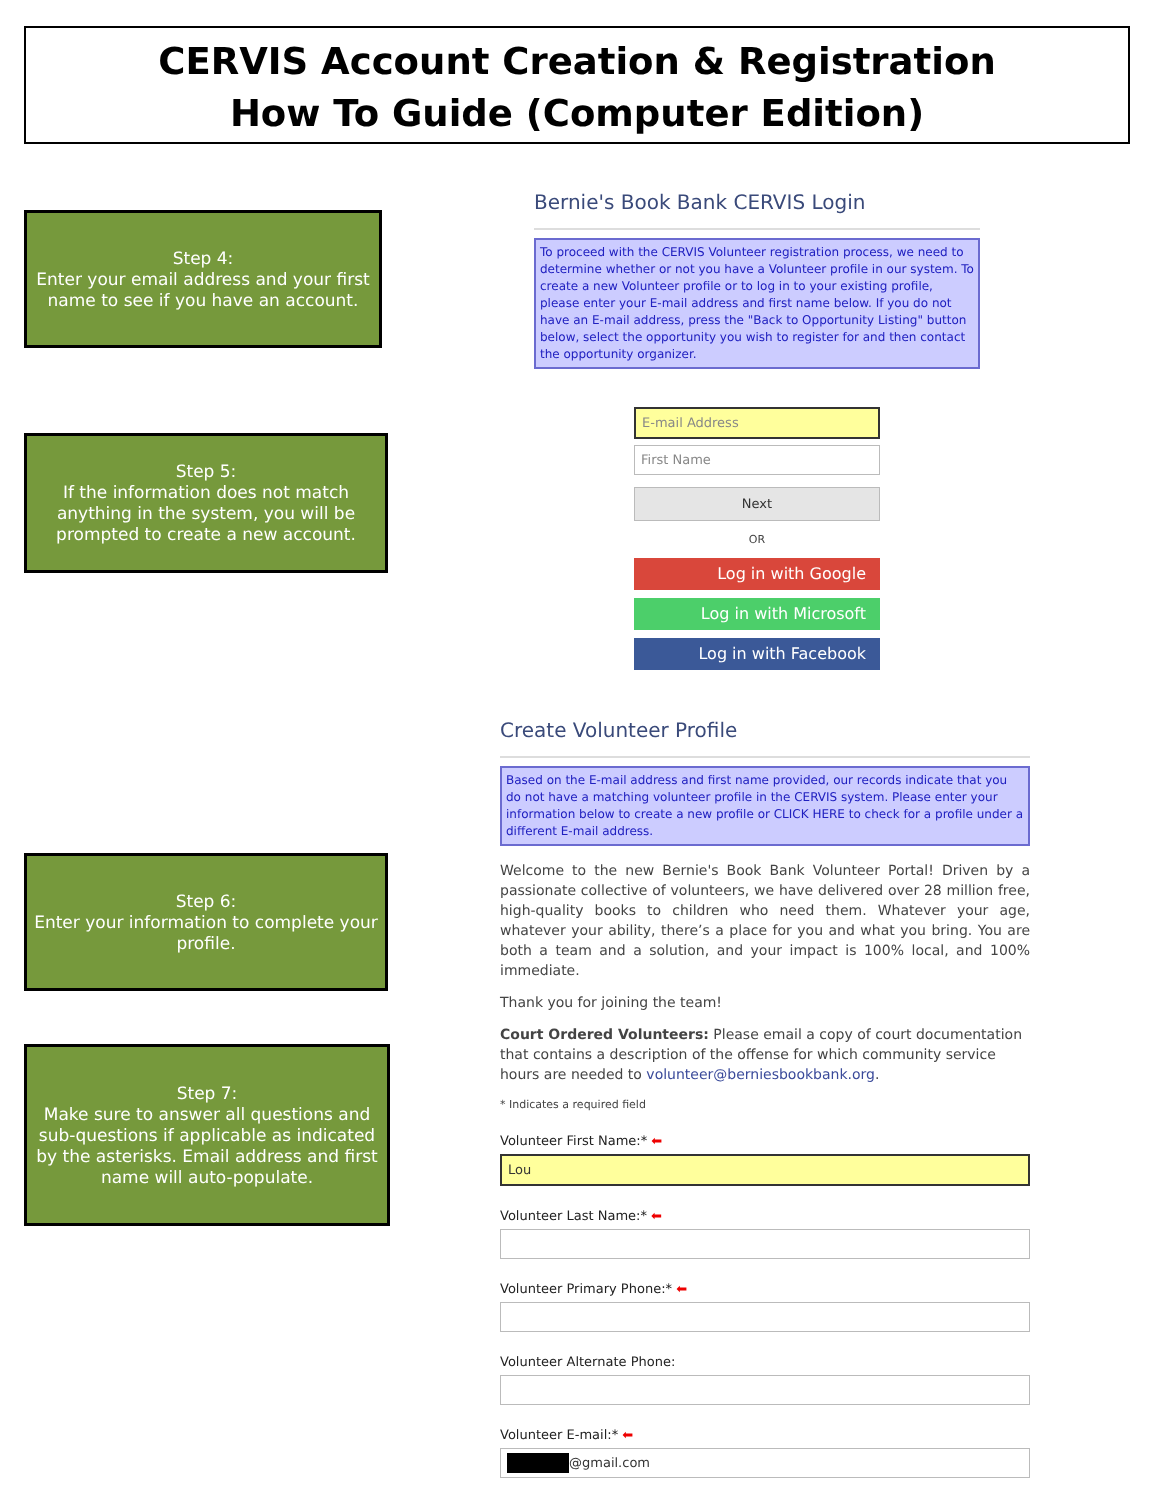CERVIS Account Creation & Registration
How To Guide (Computer Edition)
Step 4:
Enter your email address and your first name to see if you have an account.
Step 5:
If the information does not match anything in the system, you will be prompted to create a new account.
Step 6:
Enter your information to complete your profile.
Step 7:
Make sure to answer all questions and sub-questions if applicable as indicated by the asterisks. Email address and first name will auto-populate.
Bernie's Book Bank CERVIS Login
To proceed with the CERVIS Volunteer registration process, we need to determine whether or not you have a Volunteer profile in our system. To create a new Volunteer profile or to log in to your existing profile, please enter your E-mail address and first name below. If you do not have an E-mail address, press the "Back to Opportunity Listing" button below, select the opportunity you wish to register for and then contact the opportunity organizer.
E-mail Address
First Name
Next
OR
Log in with Google
Log in with Microsoft
Log in with Facebook
Create Volunteer Profile
Based on the E-mail address and first name provided, our records indicate that you do not have a matching volunteer profile in the CERVIS system. Please enter your information below to create a new profile or CLICK HERE to check for a profile under a different E-mail address.
Welcome to the new Bernie's Book Bank Volunteer Portal! Driven by a passionate collective of volunteers, we have delivered over 28 million free, high-quality books to children who need them. Whatever your age, whatever your ability, there’s a place for you and what you bring. You are both a team and a solution, and your impact is 100% local, and 100% immediate.
Thank you for joining the team!
Court Ordered Volunteers: Please email a copy of court documentation that contains a description of the offense for which community service hours are needed to volunteer@berniesbookbank.org.
* Indicates a required field
Volunteer First Name:* ⬅
Lou
Volunteer Last Name:* ⬅
Volunteer Primary Phone:* ⬅
Volunteer Alternate Phone:
Volunteer E-mail:* ⬅
@gmail.com